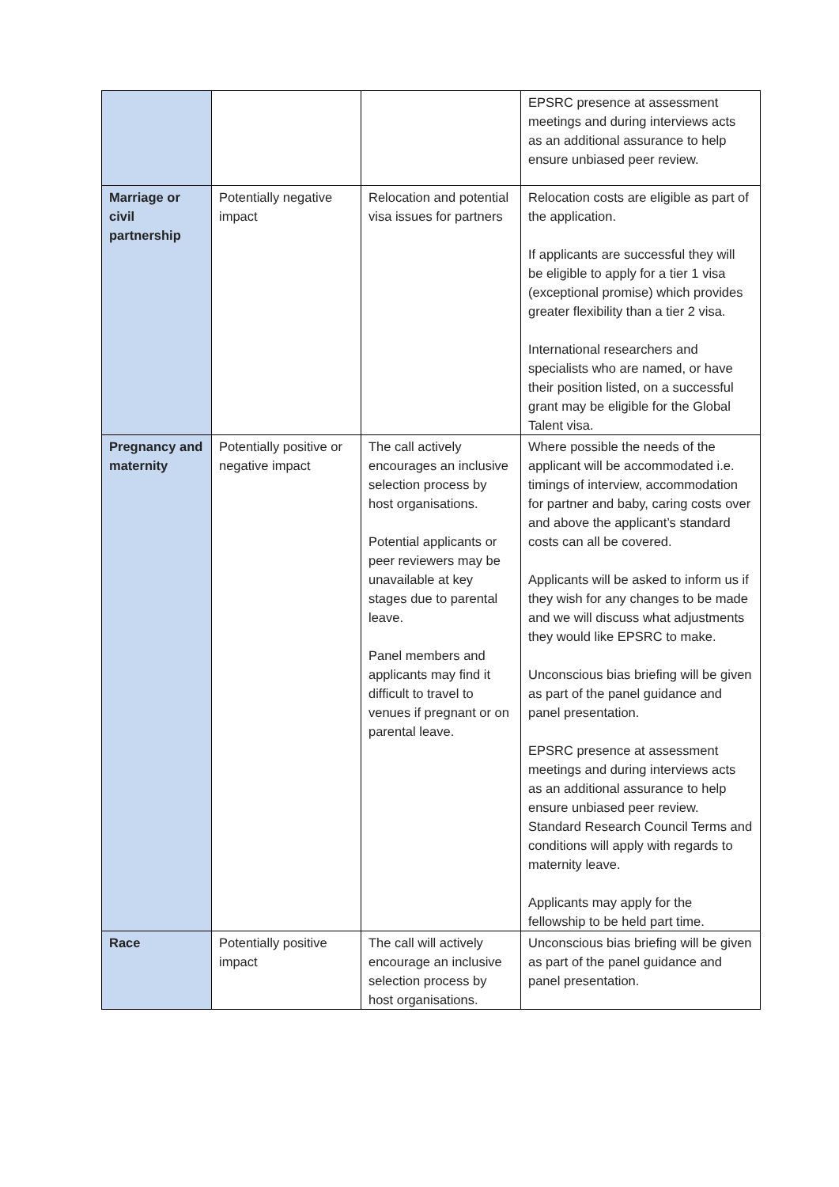| | | | EPSRC presence at assessment meetings and during interviews acts as an additional assurance to help ensure unbiased peer review. |
| Marriage or civil partnership | Potentially negative impact | Relocation and potential visa issues for partners | Relocation costs are eligible as part of the application. If applicants are successful they will be eligible to apply for a tier 1 visa (exceptional promise) which provides greater flexibility than a tier 2 visa. International researchers and specialists who are named, or have their position listed, on a successful grant may be eligible for the Global Talent visa. |
| Pregnancy and maternity | Potentially positive or negative impact | The call actively encourages an inclusive selection process by host organisations. Potential applicants or peer reviewers may be unavailable at key stages due to parental leave. Panel members and applicants may find it difficult to travel to venues if pregnant or on parental leave. | Where possible the needs of the applicant will be accommodated i.e. timings of interview, accommodation for partner and baby, caring costs over and above the applicant’s standard costs can all be covered. Applicants will be asked to inform us if they wish for any changes to be made and we will discuss what adjustments they would like EPSRC to make. Unconscious bias briefing will be given as part of the panel guidance and panel presentation. EPSRC presence at assessment meetings and during interviews acts as an additional assurance to help ensure unbiased peer review. Standard Research Council Terms and conditions will apply with regards to maternity leave. Applicants may apply for the fellowship to be held part time. |
| Race | Potentially positive impact | The call will actively encourage an inclusive selection process by host organisations. | Unconscious bias briefing will be given as part of the panel guidance and panel presentation. |